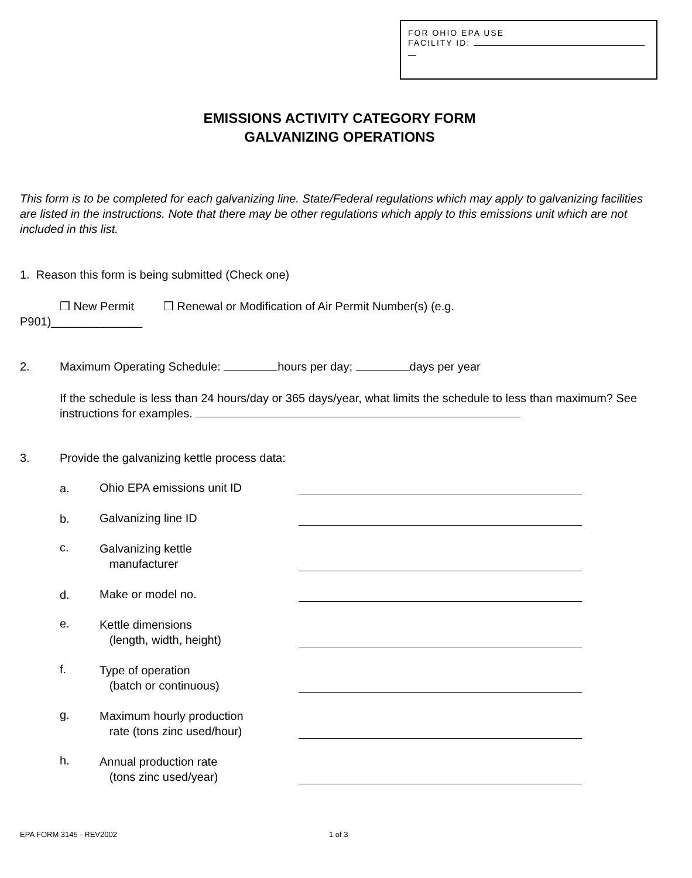FOR OHIO EPA USE
FACILITY ID:
EMISSIONS ACTIVITY CATEGORY FORM
GALVANIZING OPERATIONS
This form is to be completed for each galvanizing line. State/Federal regulations which may apply to galvanizing facilities are listed in the instructions. Note that there may be other regulations which apply to this emissions unit which are not included in this list.
1. Reason this form is being submitted (Check one)
❒ New Permit ❒ Renewal or Modification of Air Permit Number(s) (e.g.
P901)______________
2. Maximum Operating Schedule: hours per day; days per year
If the schedule is less than 24 hours/day or 365 days/year, what limits the schedule to less than maximum? See instructions for examples.
3. Provide the galvanizing kettle process data:
a. Ohio EPA emissions unit ID
b. Galvanizing line ID
c. Galvanizing kettle
manufacturer
d. Make or model no.
e. Kettle dimensions
(length, width, height)
f. Type of operation
(batch or continuous)
g. Maximum hourly production
rate (tons zinc used/hour)
h. Annual production rate
(tons zinc used/year)
EPA FORM 3145 - REV2002 1 of 3